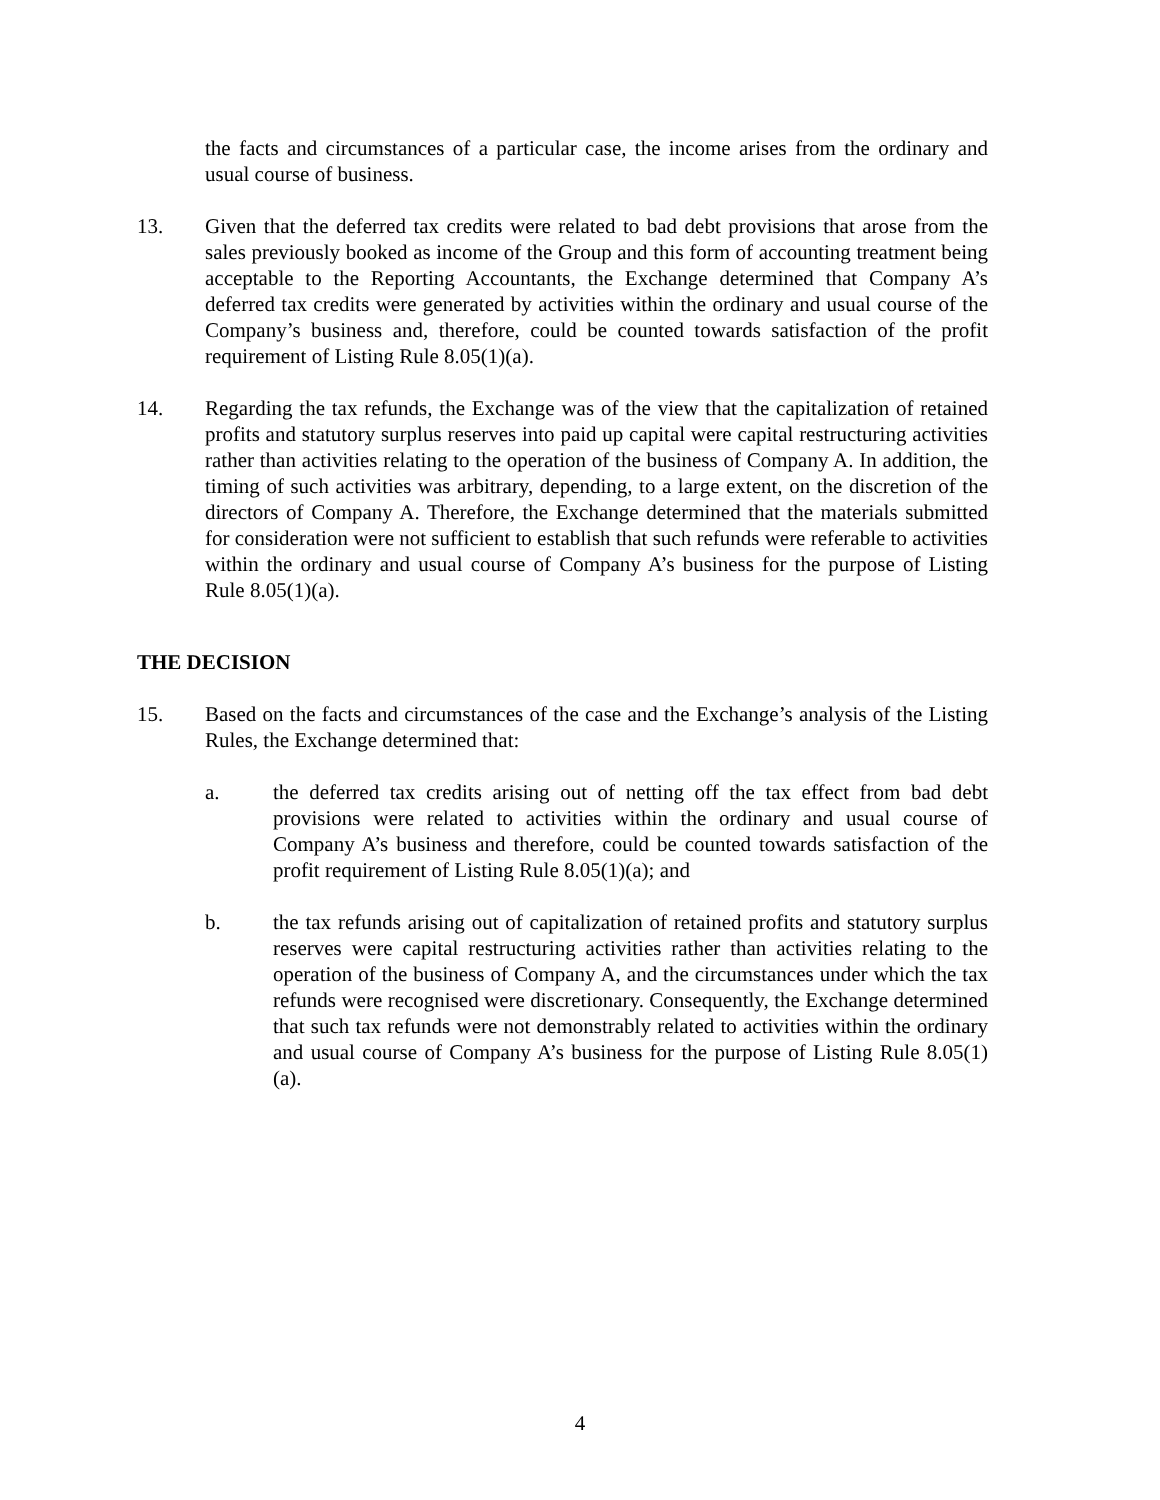the facts and circumstances of a particular case, the income arises from the ordinary and usual course of business.
13. Given that the deferred tax credits were related to bad debt provisions that arose from the sales previously booked as income of the Group and this form of accounting treatment being acceptable to the Reporting Accountants, the Exchange determined that Company A’s deferred tax credits were generated by activities within the ordinary and usual course of the Company’s business and, therefore, could be counted towards satisfaction of the profit requirement of Listing Rule 8.05(1)(a).
14. Regarding the tax refunds, the Exchange was of the view that the capitalization of retained profits and statutory surplus reserves into paid up capital were capital restructuring activities rather than activities relating to the operation of the business of Company A. In addition, the timing of such activities was arbitrary, depending, to a large extent, on the discretion of the directors of Company A. Therefore, the Exchange determined that the materials submitted for consideration were not sufficient to establish that such refunds were referable to activities within the ordinary and usual course of Company A’s business for the purpose of Listing Rule 8.05(1)(a).
THE DECISION
15. Based on the facts and circumstances of the case and the Exchange’s analysis of the Listing Rules, the Exchange determined that:
a. the deferred tax credits arising out of netting off the tax effect from bad debt provisions were related to activities within the ordinary and usual course of Company A’s business and therefore, could be counted towards satisfaction of the profit requirement of Listing Rule 8.05(1)(a); and
b. the tax refunds arising out of capitalization of retained profits and statutory surplus reserves were capital restructuring activities rather than activities relating to the operation of the business of Company A, and the circumstances under which the tax refunds were recognised were discretionary. Consequently, the Exchange determined that such tax refunds were not demonstrably related to activities within the ordinary and usual course of Company A’s business for the purpose of Listing Rule 8.05(1)(a).
4